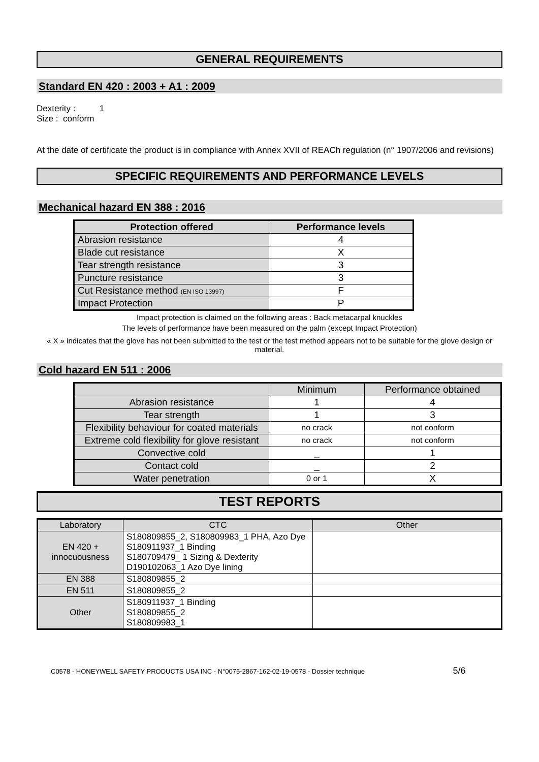GENERAL REQUIREMENTS
Standard EN 420 : 2003 + A1 : 2009
Dexterity : 1
Size : conform
At the date of certificate the product is in compliance with Annex XVII of REACh regulation (n° 1907/2006 and revisions)
SPECIFIC REQUIREMENTS AND PERFORMANCE LEVELS
Mechanical hazard EN 388 : 2016
| Protection offered | Performance levels |
| --- | --- |
| Abrasion resistance | 4 |
| Blade cut resistance | X |
| Tear strength resistance | 3 |
| Puncture resistance | 3 |
| Cut Resistance method (EN ISO 13997) | F |
| Impact Protection | P |
Impact protection is claimed on the following areas : Back metacarpal knuckles
The levels of performance have been measured on the palm (except Impact Protection)
« X » indicates that the glove has not been submitted to the test or the test method appears not to be suitable for the glove design or material.
Cold hazard EN 511 : 2006
| | Minimum | Performance obtained |
| Abrasion resistance | 1 | 4 |
| Tear strength | 1 | 3 |
| Flexibility behaviour for coated materials | no crack | not conform |
| Extreme cold flexibility for glove resistant | no crack | not conform |
| Convective cold | _ | 1 |
| Contact cold | _ | 2 |
| Water penetration | 0 or 1 | X |
TEST REPORTS
| Laboratory | CTC | Other |
| EN 420 + innocuousness | S180809855_2, S180809983_1 PHA, Azo Dye S180911937_1 Binding S180709479_ 1 Sizing & Dexterity D190102063_1 Azo Dye lining | |
| EN 388 | S180809855_2 | |
| EN 511 | S180809855_2 | |
| Other | S180911937_1 Binding S180809855_2 S180809983_1 | |
C0578 - HONEYWELL SAFETY PRODUCTS USA INC - N°0075-2867-162-02-19-0578 - Dossier technique 5/6